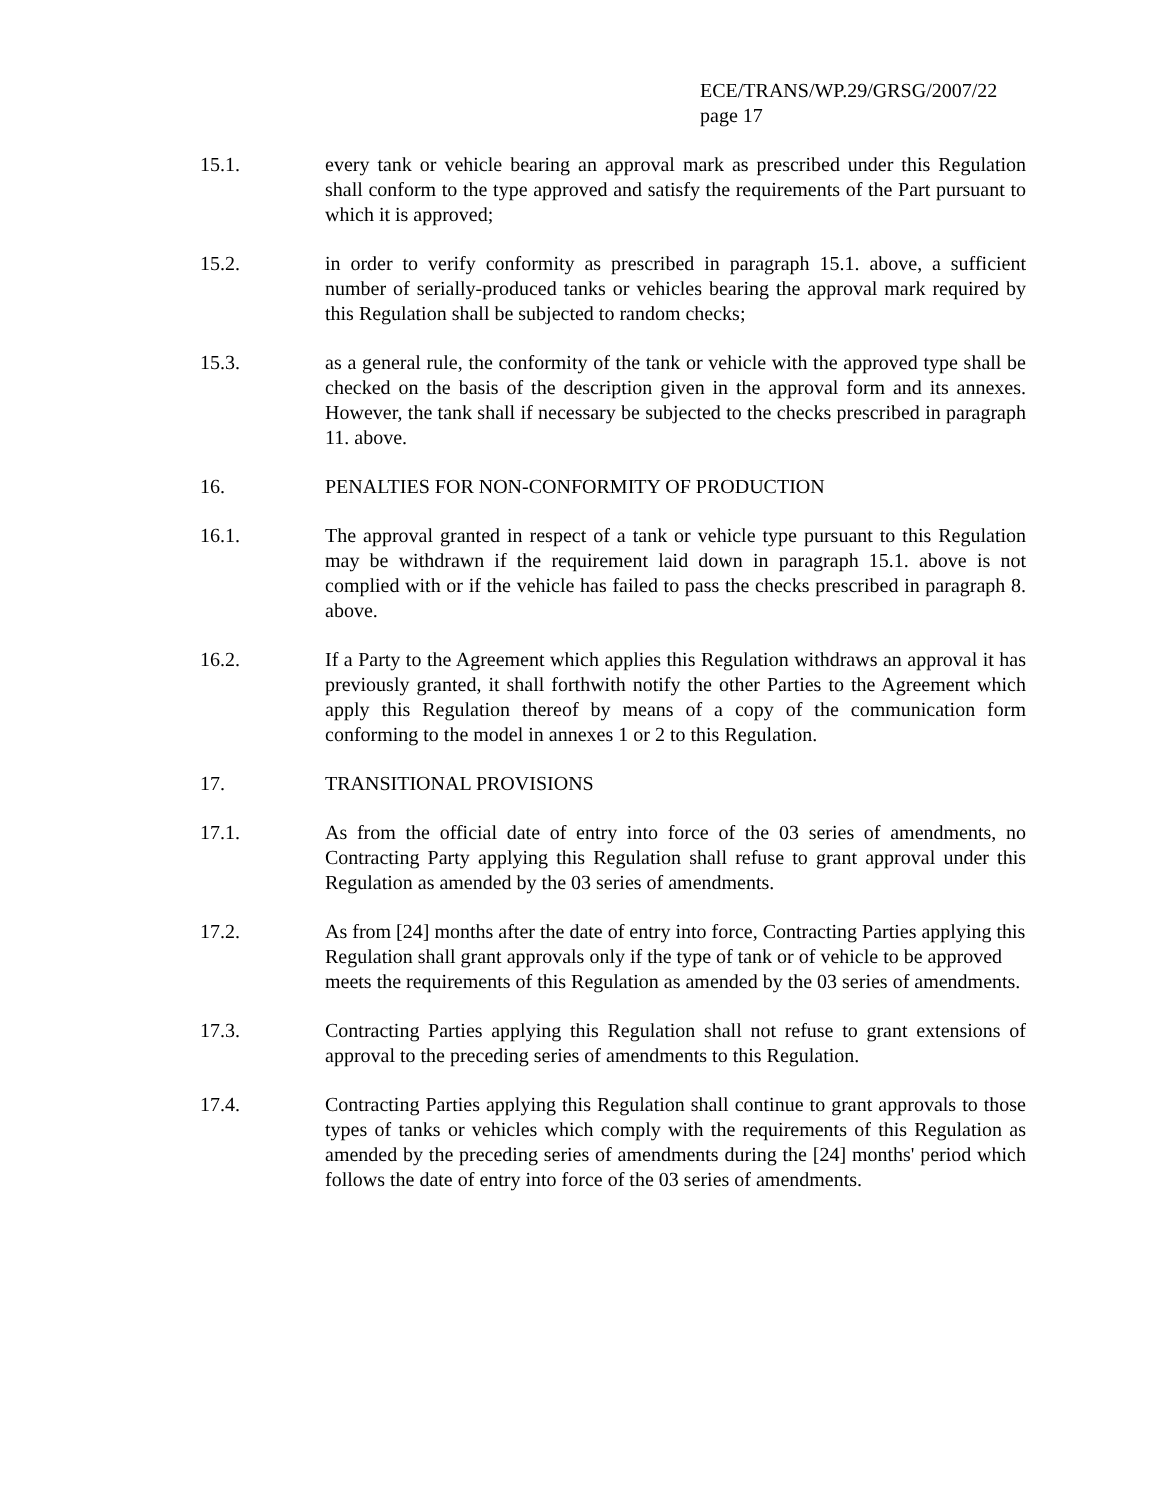ECE/TRANS/WP.29/GRSG/2007/22
page 17
15.1. every tank or vehicle bearing an approval mark as prescribed under this Regulation shall conform to the type approved and satisfy the requirements of the Part pursuant to which it is approved;
15.2. in order to verify conformity as prescribed in paragraph 15.1. above, a sufficient number of serially-produced tanks or vehicles bearing the approval mark required by this Regulation shall be subjected to random checks;
15.3. as a general rule, the conformity of the tank or vehicle with the approved type shall be checked on the basis of the description given in the approval form and its annexes. However, the tank shall if necessary be subjected to the checks prescribed in paragraph 11. above.
16. PENALTIES FOR NON-CONFORMITY OF PRODUCTION
16.1. The approval granted in respect of a tank or vehicle type pursuant to this Regulation may be withdrawn if the requirement laid down in paragraph 15.1. above is not complied with or if the vehicle has failed to pass the checks prescribed in paragraph 8. above.
16.2. If a Party to the Agreement which applies this Regulation withdraws an approval it has previously granted, it shall forthwith notify the other Parties to the Agreement which apply this Regulation thereof by means of a copy of the communication form conforming to the model in annexes 1 or 2 to this Regulation.
17. TRANSITIONAL PROVISIONS
17.1. As from the official date of entry into force of the 03 series of amendments, no Contracting Party applying this Regulation shall refuse to grant approval under this Regulation as amended by the 03 series of amendments.
17.2. As from [24] months after the date of entry into force, Contracting Parties applying this Regulation shall grant approvals only if the type of tank or of vehicle to be approved meets the requirements of this Regulation as amended by the 03 series of amendments.
17.3. Contracting Parties applying this Regulation shall not refuse to grant extensions of approval to the preceding series of amendments to this Regulation.
17.4. Contracting Parties applying this Regulation shall continue to grant approvals to those types of tanks or vehicles which comply with the requirements of this Regulation as amended by the preceding series of amendments during the [24] months' period which follows the date of entry into force of the 03 series of amendments.